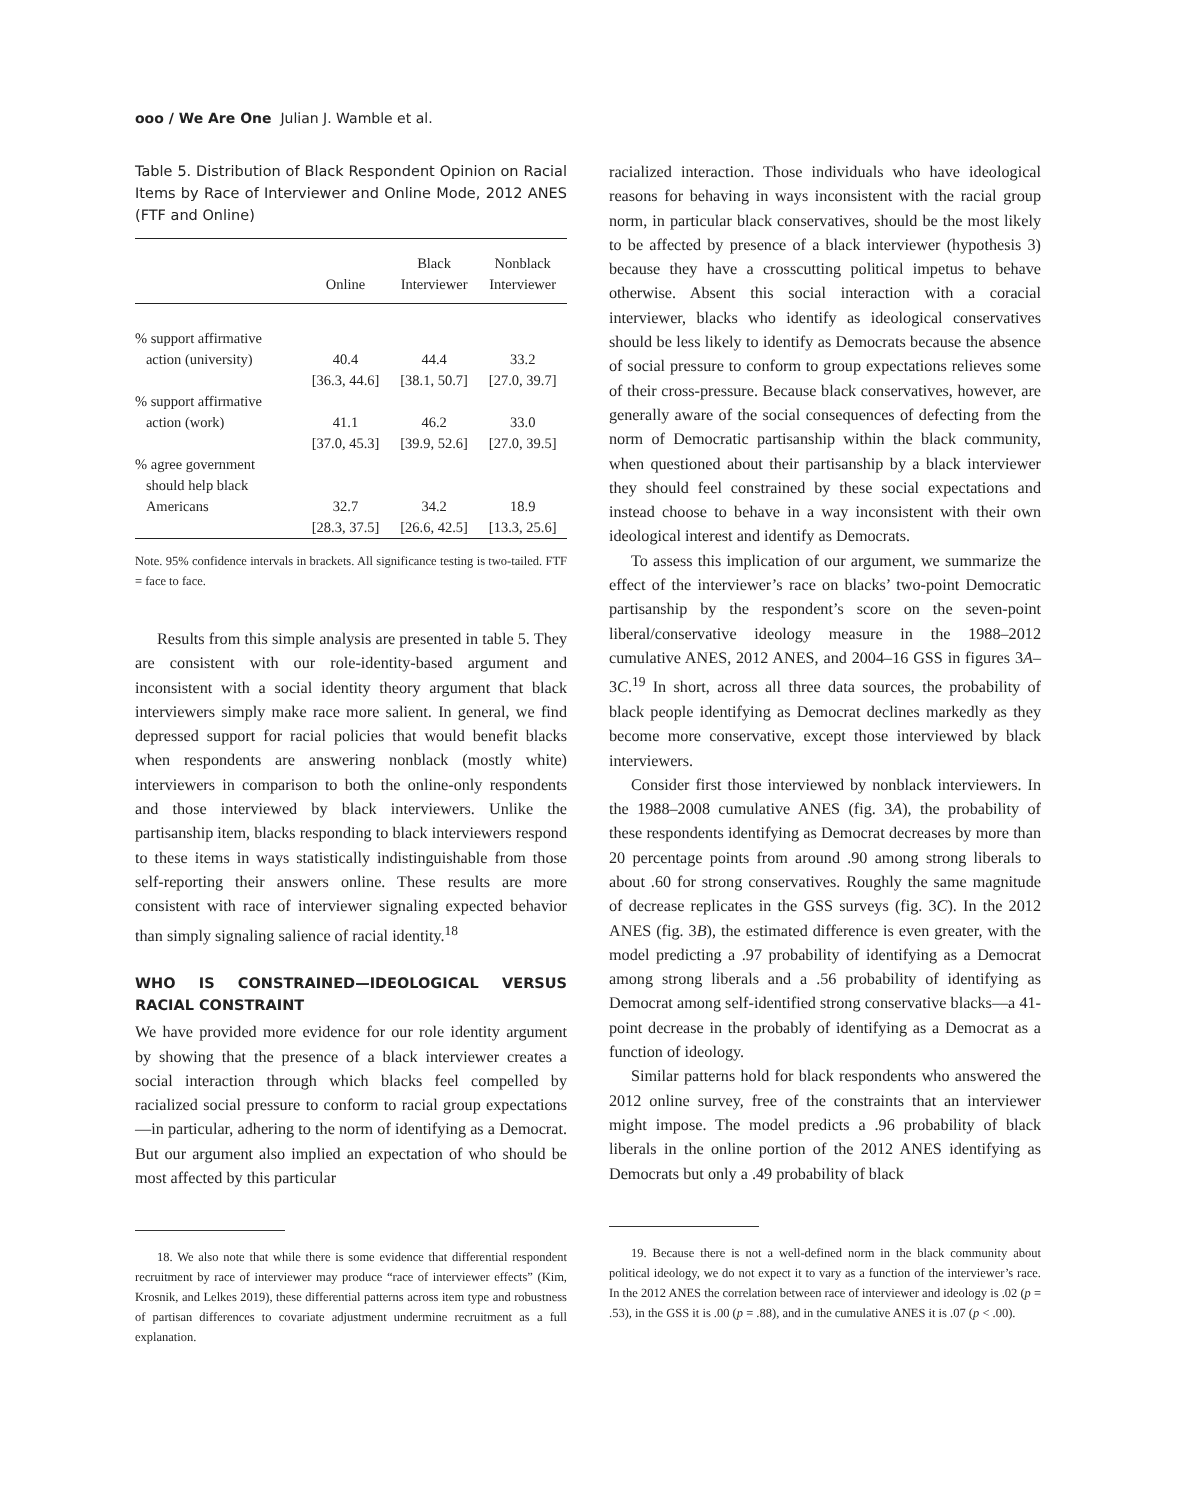ooo / We Are One Julian J. Wamble et al.
Table 5. Distribution of Black Respondent Opinion on Racial Items by Race of Interviewer and Online Mode, 2012 ANES (FTF and Online)
| | Online | Black Interviewer | Nonblack Interviewer |
| --- | --- | --- | --- |
| % support affirmative | | | |
| action (university) | 40.4 | 44.4 | 33.2 |
| | [36.3, 44.6] | [38.1, 50.7] | [27.0, 39.7] |
| % support affirmative | | | |
| action (work) | 41.1 | 46.2 | 33.0 |
| | [37.0, 45.3] | [39.9, 52.6] | [27.0, 39.5] |
| % agree government | | | |
| should help black | | | |
| Americans | 32.7 | 34.2 | 18.9 |
| | [28.3, 37.5] | [26.6, 42.5] | [13.3, 25.6] |
Note. 95% confidence intervals in brackets. All significance testing is two-tailed. FTF = face to face.
Results from this simple analysis are presented in table 5. They are consistent with our role-identity-based argument and inconsistent with a social identity theory argument that black interviewers simply make race more salient. In general, we find depressed support for racial policies that would benefit blacks when respondents are answering nonblack (mostly white) interviewers in comparison to both the online-only respondents and those interviewed by black interviewers. Unlike the partisanship item, blacks responding to black interviewers respond to these items in ways statistically indistinguishable from those self-reporting their answers online. These results are more consistent with race of interviewer signaling expected behavior than simply signaling salience of racial identity.<sup>18</sup>
WHO IS CONSTRAINED—IDEOLOGICAL VERSUS RACIAL CONSTRAINT
We have provided more evidence for our role identity argument by showing that the presence of a black interviewer creates a social interaction through which blacks feel compelled by racialized social pressure to conform to racial group expectations—in particular, adhering to the norm of identifying as a Democrat. But our argument also implied an expectation of who should be most affected by this particular
18. We also note that while there is some evidence that differential respondent recruitment by race of interviewer may produce “race of interviewer effects” (Kim, Krosnik, and Lelkes 2019), these differential patterns across item type and robustness of partisan differences to covariate adjustment undermine recruitment as a full explanation.
racialized interaction. Those individuals who have ideological reasons for behaving in ways inconsistent with the racial group norm, in particular black conservatives, should be the most likely to be affected by presence of a black interviewer (hypothesis 3) because they have a crosscutting political impetus to behave otherwise. Absent this social interaction with a coracial interviewer, blacks who identify as ideological conservatives should be less likely to identify as Democrats because the absence of social pressure to conform to group expectations relieves some of their cross-pressure. Because black conservatives, however, are generally aware of the social consequences of defecting from the norm of Democratic partisanship within the black community, when questioned about their partisanship by a black interviewer they should feel constrained by these social expectations and instead choose to behave in a way inconsistent with their own ideological interest and identify as Democrats.
To assess this implication of our argument, we summarize the effect of the interviewer’s race on blacks’ two-point Democratic partisanship by the respondent’s score on the seven-point liberal/conservative ideology measure in the 1988–2012 cumulative ANES, 2012 ANES, and 2004–16 GSS in figures 3A–3C.<sup>19</sup> In short, across all three data sources, the probability of black people identifying as Democrat declines markedly as they become more conservative, except those interviewed by black interviewers.
Consider first those interviewed by nonblack interviewers. In the 1988–2008 cumulative ANES (fig. 3A), the probability of these respondents identifying as Democrat decreases by more than 20 percentage points from around .90 among strong liberals to about .60 for strong conservatives. Roughly the same magnitude of decrease replicates in the GSS surveys (fig. 3C). In the 2012 ANES (fig. 3B), the estimated difference is even greater, with the model predicting a .97 probability of identifying as a Democrat among strong liberals and a .56 probability of identifying as Democrat among self-identified strong conservative blacks—a 41-point decrease in the probably of identifying as a Democrat as a function of ideology.
Similar patterns hold for black respondents who answered the 2012 online survey, free of the constraints that an interviewer might impose. The model predicts a .96 probability of black liberals in the online portion of the 2012 ANES identifying as Democrats but only a .49 probability of black
19. Because there is not a well-defined norm in the black community about political ideology, we do not expect it to vary as a function of the interviewer’s race. In the 2012 ANES the correlation between race of interviewer and ideology is .02 (p = .53), in the GSS it is .00 (p = .88), and in the cumulative ANES it is .07 (p < .00).